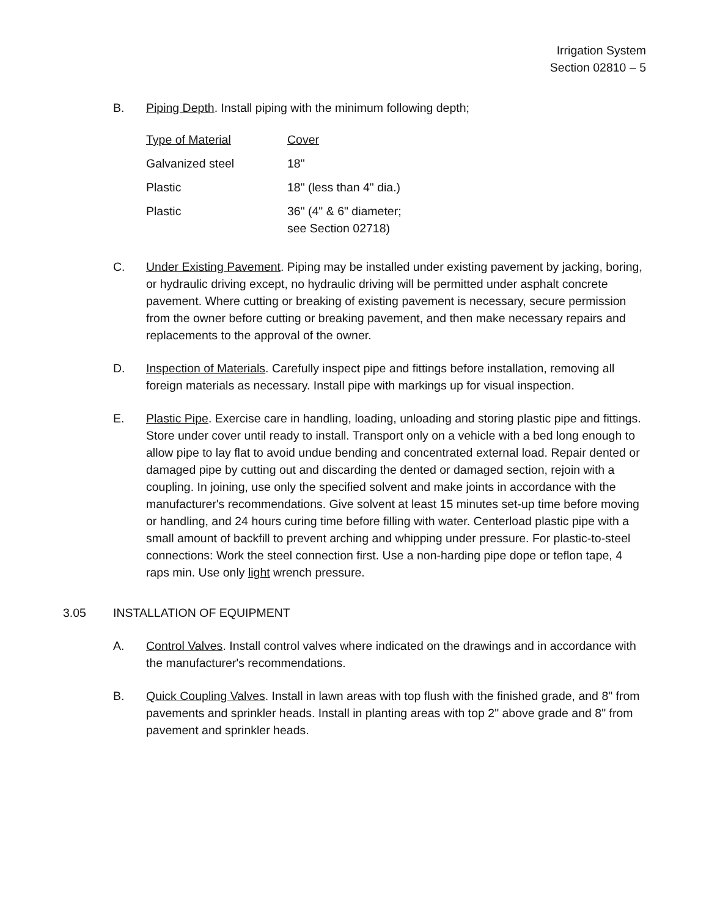Irrigation System
Section 02810 – 5
B. Piping Depth. Install piping with the minimum following depth;
| Type of Material | Cover |
| Galvanized steel | 18" |
| Plastic | 18" (less than 4" dia.) |
| Plastic | 36" (4" & 6" diameter; see Section 02718) |
C. Under Existing Pavement. Piping may be installed under existing pavement by jacking, boring, or hydraulic driving except, no hydraulic driving will be permitted under asphalt concrete pavement. Where cutting or breaking of existing pavement is necessary, secure permission from the owner before cutting or breaking pavement, and then make necessary repairs and replacements to the approval of the owner.
D. Inspection of Materials. Carefully inspect pipe and fittings before installation, removing all foreign materials as necessary. Install pipe with markings up for visual inspection.
E. Plastic Pipe. Exercise care in handling, loading, unloading and storing plastic pipe and fittings. Store under cover until ready to install. Transport only on a vehicle with a bed long enough to allow pipe to lay flat to avoid undue bending and concentrated external load. Repair dented or damaged pipe by cutting out and discarding the dented or damaged section, rejoin with a coupling. In joining, use only the specified solvent and make joints in accordance with the manufacturer's recommendations. Give solvent at least 15 minutes set-up time before moving or handling, and 24 hours curing time before filling with water. Centerload plastic pipe with a small amount of backfill to prevent arching and whipping under pressure. For plastic-to-steel connections: Work the steel connection first. Use a non-harding pipe dope or teflon tape, 4 raps min. Use only light wrench pressure.
3.05 INSTALLATION OF EQUIPMENT
A. Control Valves. Install control valves where indicated on the drawings and in accordance with the manufacturer's recommendations.
B. Quick Coupling Valves. Install in lawn areas with top flush with the finished grade, and 8" from pavements and sprinkler heads. Install in planting areas with top 2" above grade and 8" from pavement and sprinkler heads.